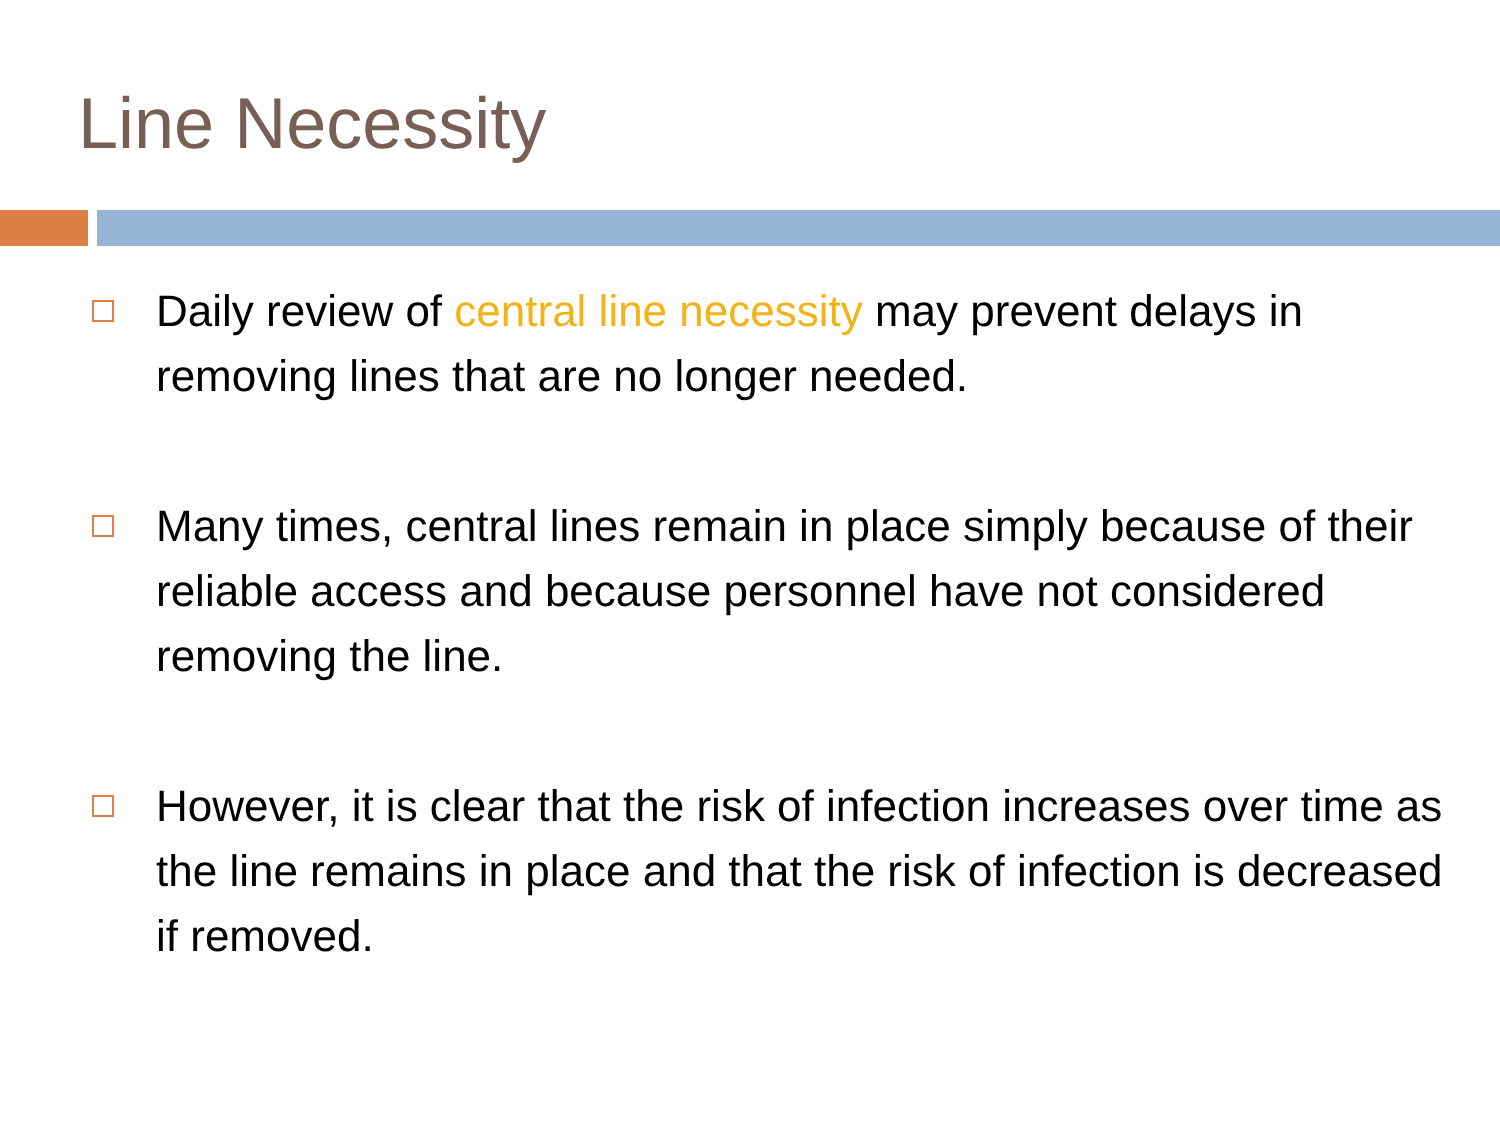Line Necessity
Daily review of central line necessity may prevent delays in removing lines that are no longer needed.
Many times, central lines remain in place simply because of their reliable access and because personnel have not considered removing the line.
However, it is clear that the risk of infection increases over time as the line remains in place and that the risk of infection is decreased if removed.